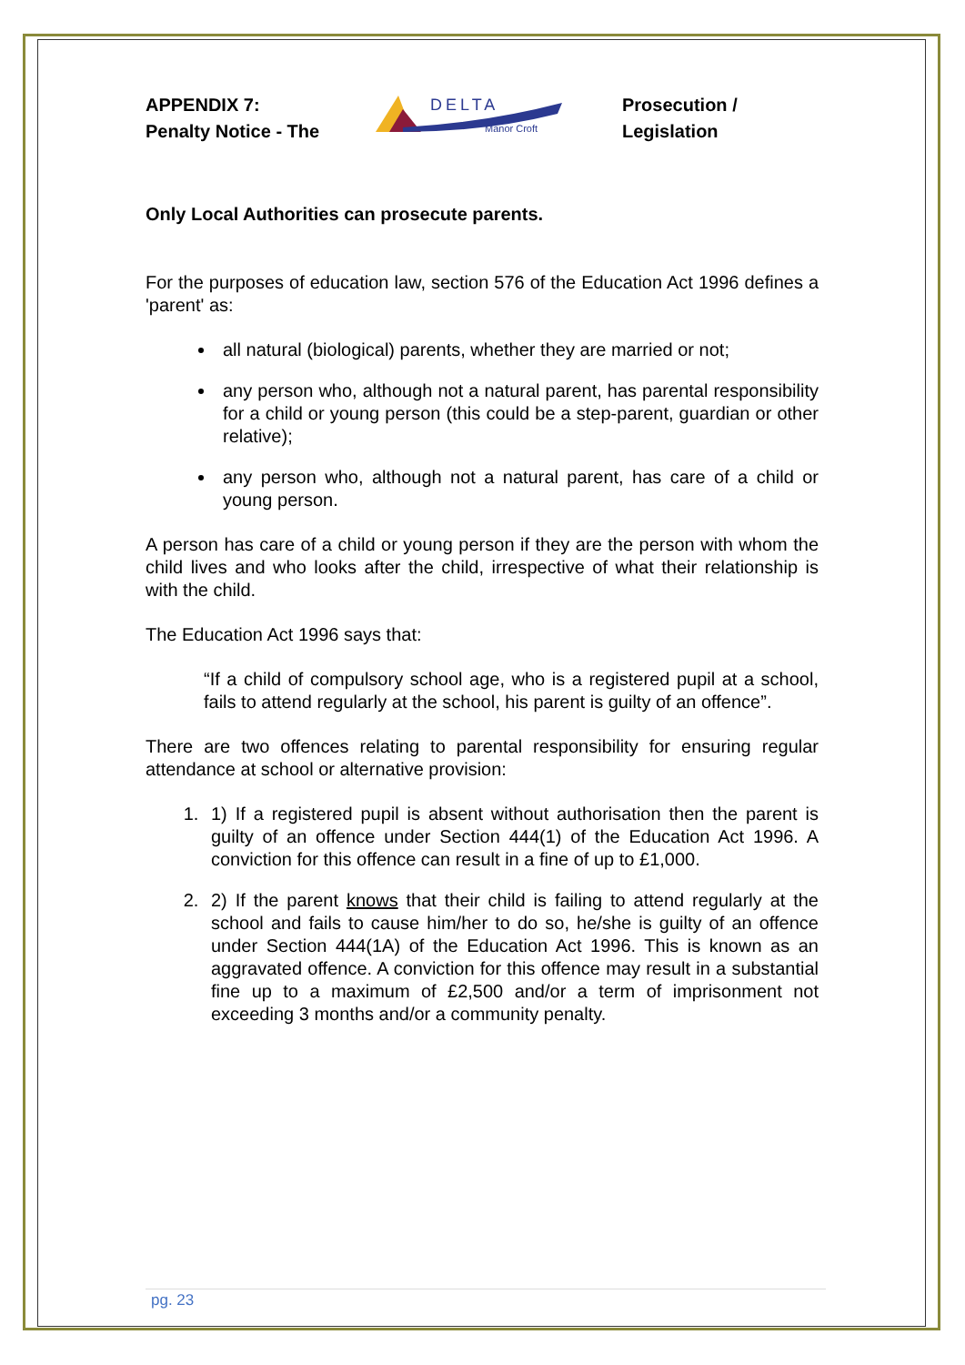APPENDIX 7:
Penalty Notice - The
DELTA
Manor Croft
Prosecution /
Legislation
Only Local Authorities can prosecute parents.
For the purposes of education law, section 576 of the Education Act 1996 defines a 'parent' as:
all natural (biological) parents, whether they are married or not;
any person who, although not a natural parent, has parental responsibility for a child or young person (this could be a step-parent, guardian or other relative);
any person who, although not a natural parent, has care of a child or young person.
A person has care of a child or young person if they are the person with whom the child lives and who looks after the child, irrespective of what their relationship is with the child.
The Education Act 1996 says that:
“If a child of compulsory school age, who is a registered pupil at a school, fails to attend regularly at the school, his parent is guilty of an offence”.
There are two offences relating to parental responsibility for ensuring regular attendance at school or alternative provision:
1. 1) If a registered pupil is absent without authorisation then the parent is guilty of an offence under Section 444(1) of the Education Act 1996. A conviction for this offence can result in a fine of up to £1,000.
2. 2) If the parent knows that their child is failing to attend regularly at the school and fails to cause him/her to do so, he/she is guilty of an offence under Section 444(1A) of the Education Act 1996. This is known as an aggravated offence. A conviction for this offence may result in a substantial fine up to a maximum of £2,500 and/or a term of imprisonment not exceeding 3 months and/or a community penalty.
pg. 23